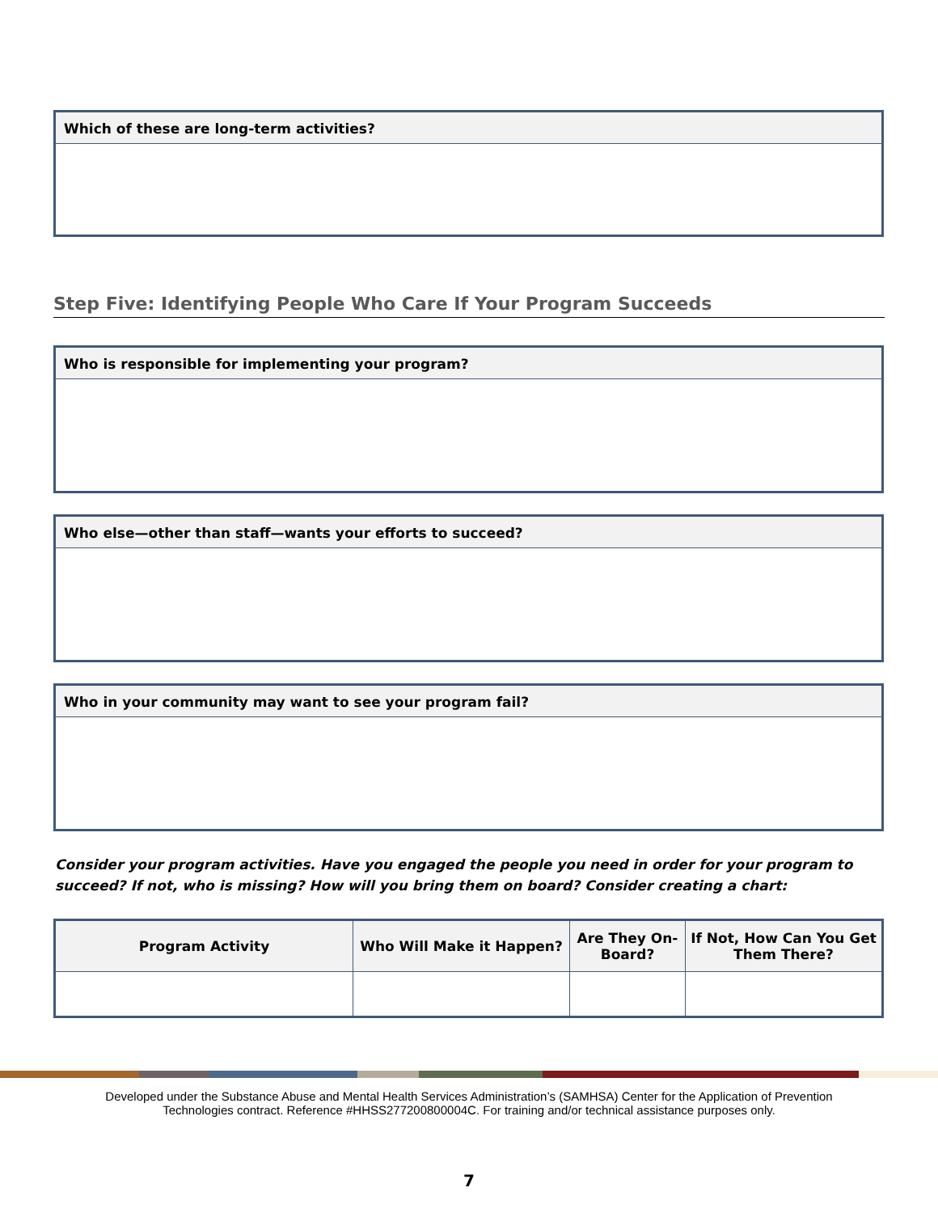Which of these are long-term activities?
Step Five: Identifying People Who Care If Your Program Succeeds
Who is responsible for implementing your program?
Who else—other than staff—wants your efforts to succeed?
Who in your community may want to see your program fail?
Consider your program activities. Have you engaged the people you need in order for your program to succeed? If not, who is missing? How will you bring them on board? Consider creating a chart:
| Program Activity | Who Will Make it Happen? | Are They On-Board? | If Not, How Can You Get Them There? |
| --- | --- | --- | --- |
Developed under the Substance Abuse and Mental Health Services Administration’s (SAMHSA) Center for the Application of Prevention
Technologies contract. Reference #HHSS277200800004C. For training and/or technical assistance purposes only.
7